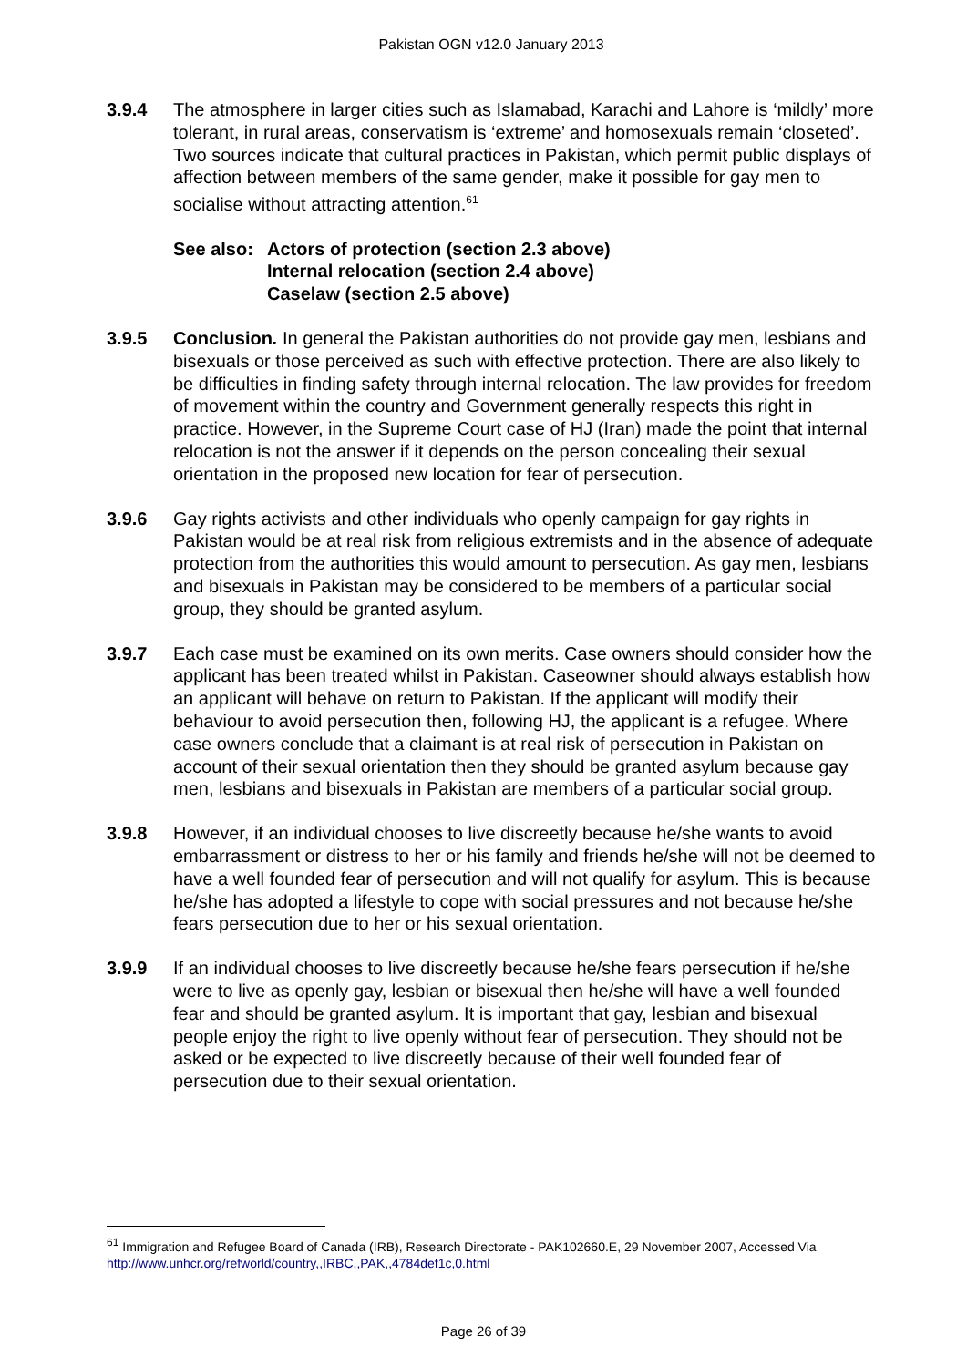Pakistan OGN v12.0 January 2013
3.9.4 The atmosphere in larger cities such as Islamabad, Karachi and Lahore is ‘mildly’ more tolerant, in rural areas, conservatism is ‘extreme’ and homosexuals remain ‘closeted’. Two sources indicate that cultural practices in Pakistan, which permit public displays of affection between members of the same gender, make it possible for gay men to socialise without attracting attention.<sup>61</sup>
See also:
Actors of protection (section 2.3 above)
Internal relocation (section 2.4 above)
Caselaw (section 2.5 above)
3.9.5 Conclusion. In general the Pakistan authorities do not provide gay men, lesbians and bisexuals or those perceived as such with effective protection. There are also likely to be difficulties in finding safety through internal relocation. The law provides for freedom of movement within the country and Government generally respects this right in practice. However, in the Supreme Court case of HJ (Iran) made the point that internal relocation is not the answer if it depends on the person concealing their sexual orientation in the proposed new location for fear of persecution.
3.9.6 Gay rights activists and other individuals who openly campaign for gay rights in Pakistan would be at real risk from religious extremists and in the absence of adequate protection from the authorities this would amount to persecution. As gay men, lesbians and bisexuals in Pakistan may be considered to be members of a particular social group, they should be granted asylum.
3.9.7 Each case must be examined on its own merits. Case owners should consider how the applicant has been treated whilst in Pakistan. Caseowner should always establish how an applicant will behave on return to Pakistan. If the applicant will modify their behaviour to avoid persecution then, following HJ, the applicant is a refugee. Where case owners conclude that a claimant is at real risk of persecution in Pakistan on account of their sexual orientation then they should be granted asylum because gay men, lesbians and bisexuals in Pakistan are members of a particular social group.
3.9.8 However, if an individual chooses to live discreetly because he/she wants to avoid embarrassment or distress to her or his family and friends he/she will not be deemed to have a well founded fear of persecution and will not qualify for asylum. This is because he/she has adopted a lifestyle to cope with social pressures and not because he/she fears persecution due to her or his sexual orientation.
3.9.9 If an individual chooses to live discreetly because he/she fears persecution if he/she were to live as openly gay, lesbian or bisexual then he/she will have a well founded fear and should be granted asylum. It is important that gay, lesbian and bisexual people enjoy the right to live openly without fear of persecution. They should not be asked or be expected to live discreetly because of their well founded fear of persecution due to their sexual orientation.
<sup>61</sup> Immigration and Refugee Board of Canada (IRB), Research Directorate - PAK102660.E, 29 November 2007, Accessed Via http://www.unhcr.org/refworld/country,,IRBC,,PAK,,4784def1c,0.html
Page 26 of 39